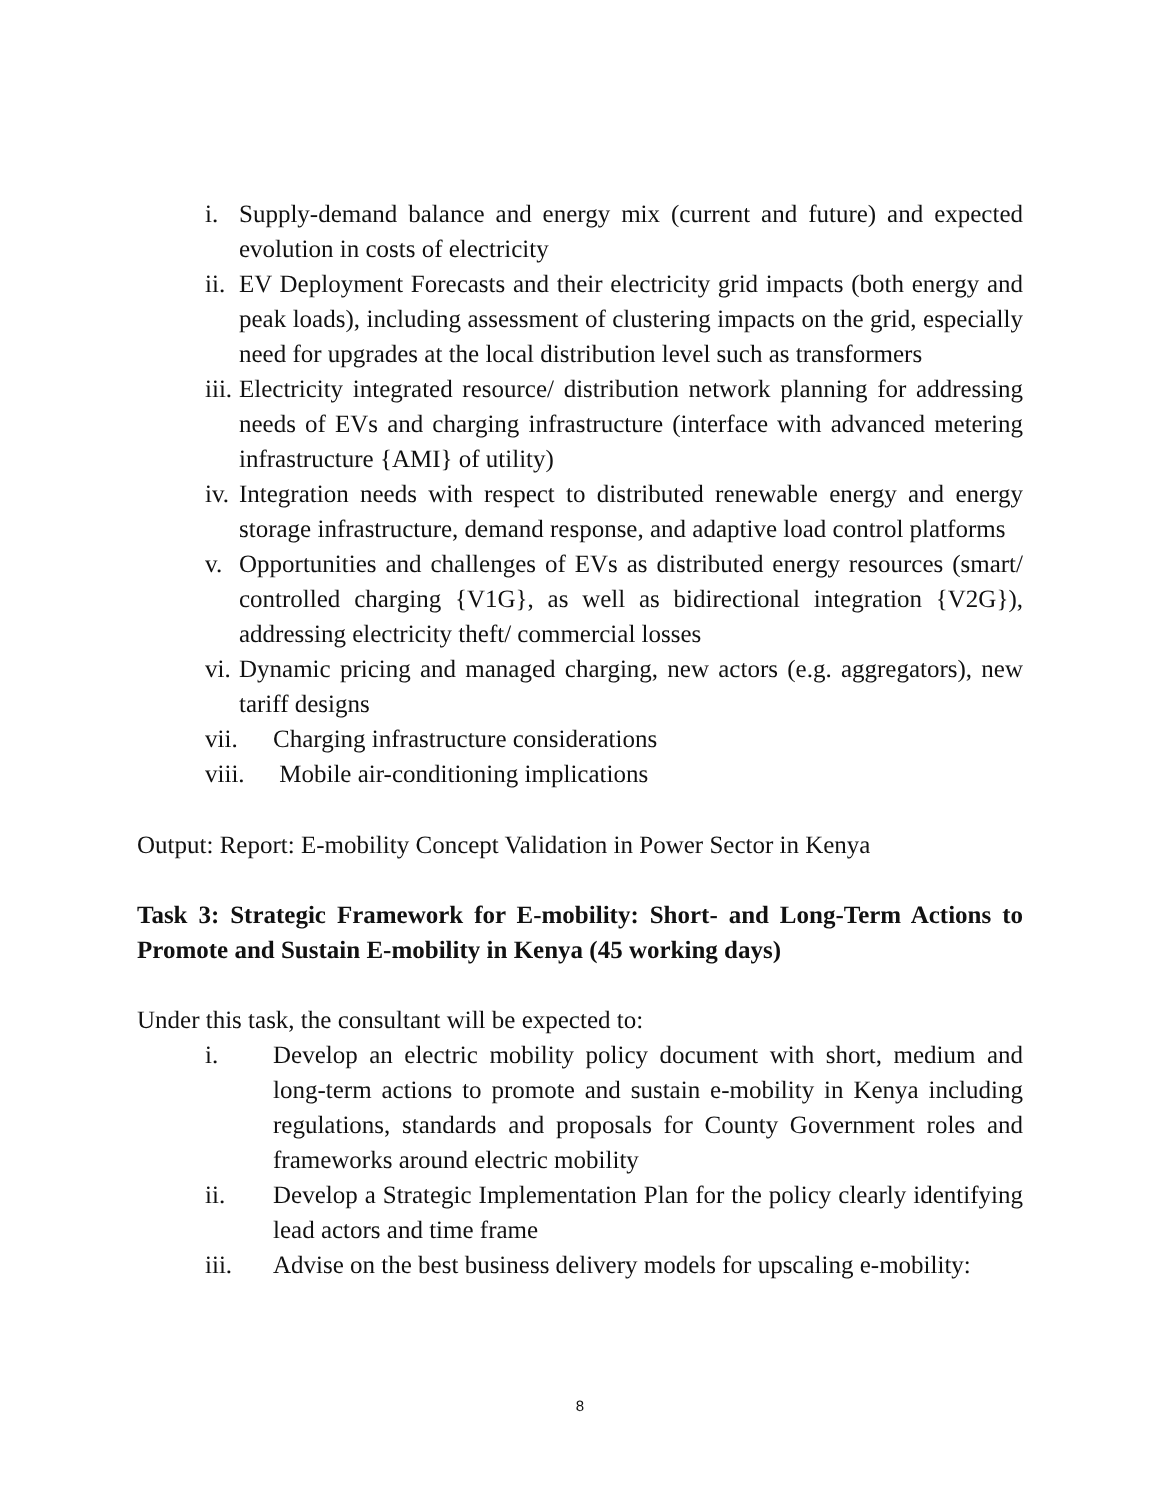i. Supply-demand balance and energy mix (current and future) and expected evolution in costs of electricity
ii. EV Deployment Forecasts and their electricity grid impacts (both energy and peak loads), including assessment of clustering impacts on the grid, especially need for upgrades at the local distribution level such as transformers
iii. Electricity integrated resource/ distribution network planning for addressing needs of EVs and charging infrastructure (interface with advanced metering infrastructure {AMI} of utility)
iv. Integration needs with respect to distributed renewable energy and energy storage infrastructure, demand response, and adaptive load control platforms
v. Opportunities and challenges of EVs as distributed energy resources (smart/ controlled charging {V1G}, as well as bidirectional integration {V2G}), addressing electricity theft/ commercial losses
vi. Dynamic pricing and managed charging, new actors (e.g. aggregators), new tariff designs
vii. Charging infrastructure considerations
viii. Mobile air-conditioning implications
Output: Report: E-mobility Concept Validation in Power Sector in Kenya
Task 3: Strategic Framework for E-mobility: Short- and Long-Term Actions to Promote and Sustain E-mobility in Kenya (45 working days)
Under this task, the consultant will be expected to:
i. Develop an electric mobility policy document with short, medium and long-term actions to promote and sustain e-mobility in Kenya including regulations, standards and proposals for County Government roles and frameworks around electric mobility
ii. Develop a Strategic Implementation Plan for the policy clearly identifying lead actors and time frame
iii. Advise on the best business delivery models for upscaling e-mobility:
8